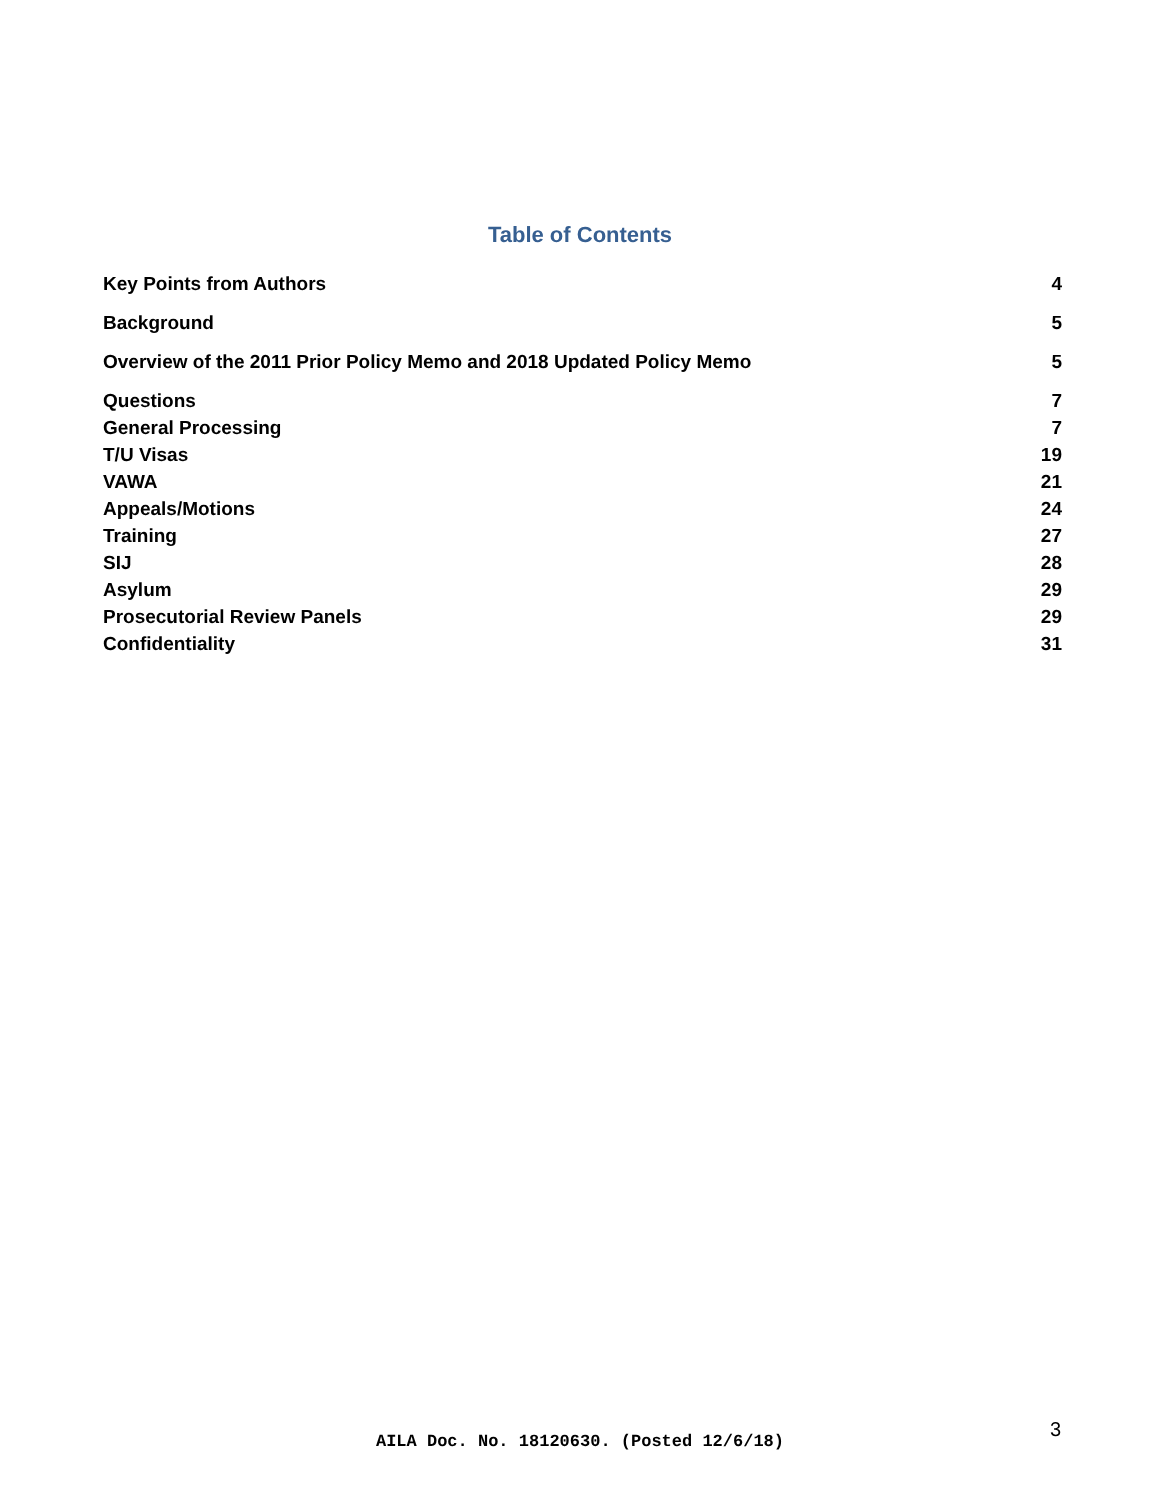Table of Contents
Key Points from Authors 4
Background 5
Overview of the 2011 Prior Policy Memo and 2018 Updated Policy Memo 5
Questions 7
General Processing 7
T/U Visas 19
VAWA 21
Appeals/Motions 24
Training 27
SIJ 28
Asylum 29
Prosecutorial Review Panels 29
Confidentiality 31
3
AILA Doc. No. 18120630. (Posted 12/6/18)